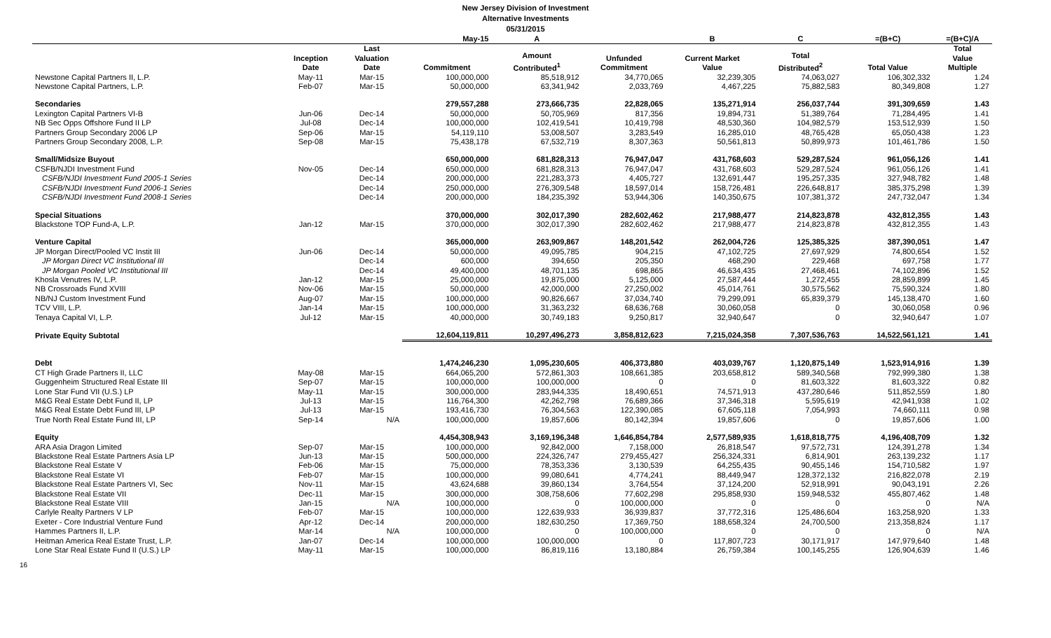New Jersey Division of Investment
Alternative Investments
05/31/2015
| | | | May-15 | A | | B | C | =(B+C) | =(B+C)/A |
| --- | --- | --- | --- | --- | --- | --- | --- | --- | --- |
| | Inception Date | Last Valuation Date | Commitment | Amount Contributed<sup>1</sup> | Unfunded Commitment | Current Market Value | Total Distributed<sup>2</sup> | Total Value | Total Value Multiple |
| Newstone Capital Partners II, L.P. | May-11 | Mar-15 | 100,000,000 | 85,518,912 | 34,770,065 | 32,239,305 | 74,063,027 | 106,302,332 | 1.24 |
| Newstone Capital Partners, L.P. | Feb-07 | Mar-15 | 50,000,000 | 63,341,942 | 2,033,769 | 4,467,225 | 75,882,583 | 80,349,808 | 1.27 |
| Secondaries | | | 279,557,288 | 273,666,735 | 22,828,065 | 135,271,914 | 256,037,744 | 391,309,659 | 1.43 |
| Lexington Capital Partners VI-B | Jun-06 | Dec-14 | 50,000,000 | 50,705,969 | 817,356 | 19,894,731 | 51,389,764 | 71,284,495 | 1.41 |
| NB Sec Opps Offshore Fund II LP | Jul-08 | Dec-14 | 100,000,000 | 102,419,541 | 10,419,798 | 48,530,360 | 104,982,579 | 153,512,939 | 1.50 |
| Partners Group Secondary 2006 LP | Sep-06 | Mar-15 | 54,119,110 | 53,008,507 | 3,283,549 | 16,285,010 | 48,765,428 | 65,050,438 | 1.23 |
| Partners Group Secondary 2008, L.P. | Sep-08 | Mar-15 | 75,438,178 | 67,532,719 | 8,307,363 | 50,561,813 | 50,899,973 | 101,461,786 | 1.50 |
| Small/Midsize Buyout | | | 650,000,000 | 681,828,313 | 76,947,047 | 431,768,603 | 529,287,524 | 961,056,126 | 1.41 |
| CSFB/NJDI Investment Fund | Nov-05 | Dec-14 | 650,000,000 | 681,828,313 | 76,947,047 | 431,768,603 | 529,287,524 | 961,056,126 | 1.41 |
| CSFB/NJDI Investment Fund 2005-1 Series | | Dec-14 | 200,000,000 | 221,283,373 | 4,405,727 | 132,691,447 | 195,257,335 | 327,948,782 | 1.48 |
| CSFB/NJDI Investment Fund 2006-1 Series | | Dec-14 | 250,000,000 | 276,309,548 | 18,597,014 | 158,726,481 | 226,648,817 | 385,375,298 | 1.39 |
| CSFB/NJDI Investment Fund 2008-1 Series | | Dec-14 | 200,000,000 | 184,235,392 | 53,944,306 | 140,350,675 | 107,381,372 | 247,732,047 | 1.34 |
| Special Situations | | | 370,000,000 | 302,017,390 | 282,602,462 | 217,988,477 | 214,823,878 | 432,812,355 | 1.43 |
| Blackstone TOP Fund-A, L.P. | Jan-12 | Mar-15 | 370,000,000 | 302,017,390 | 282,602,462 | 217,988,477 | 214,823,878 | 432,812,355 | 1.43 |
| Venture Capital | | | 365,000,000 | 263,909,867 | 148,201,542 | 262,004,726 | 125,385,325 | 387,390,051 | 1.47 |
| JP Morgan Direct/Pooled VC Instit III | Jun-06 | Dec-14 | 50,000,000 | 49,095,785 | 904,215 | 47,102,725 | 27,697,929 | 74,800,654 | 1.52 |
| JP Morgan Direct VC Institutional III | | Dec-14 | 600,000 | 394,650 | 205,350 | 468,290 | 229,468 | 697,758 | 1.77 |
| JP Morgan Pooled VC Institutional III | | Dec-14 | 49,400,000 | 48,701,135 | 698,865 | 46,634,435 | 27,468,461 | 74,102,896 | 1.52 |
| Khosla Venutres IV, L.P. | Jan-12 | Mar-15 | 25,000,000 | 19,875,000 | 5,125,000 | 27,587,444 | 1,272,455 | 28,859,899 | 1.45 |
| NB Crossroads Fund XVIII | Nov-06 | Mar-15 | 50,000,000 | 42,000,000 | 27,250,002 | 45,014,761 | 30,575,562 | 75,590,324 | 1.80 |
| NB/NJ Custom Investment Fund | Aug-07 | Mar-15 | 100,000,000 | 90,826,667 | 37,034,740 | 79,299,091 | 65,839,379 | 145,138,470 | 1.60 |
| TCV VIII, L.P. | Jan-14 | Mar-15 | 100,000,000 | 31,363,232 | 68,636,768 | 30,060,058 | 0 | 30,060,058 | 0.96 |
| Tenaya Capital VI, L.P. | Jul-12 | Mar-15 | 40,000,000 | 30,749,183 | 9,250,817 | 32,940,647 | 0 | 32,940,647 | 1.07 |
| Private Equity Subtotal | | | 12,604,119,811 | 10,297,496,273 | 3,858,812,623 | 7,215,024,358 | 7,307,536,763 | 14,522,561,121 | 1.41 |
| Debt | | | 1,474,246,230 | 1,095,230,605 | 406,373,880 | 403,039,767 | 1,120,875,149 | 1,523,914,916 | 1.39 |
| CT High Grade Partners II, LLC | May-08 | Mar-15 | 664,065,200 | 572,861,303 | 108,661,385 | 203,658,812 | 589,340,568 | 792,999,380 | 1.38 |
| Guggenheim Structured Real Estate III | Sep-07 | Mar-15 | 100,000,000 | 100,000,000 | 0 | 0 | 81,603,322 | 81,603,322 | 0.82 |
| Lone Star Fund VII (U.S.) LP | May-11 | Mar-15 | 300,000,000 | 283,944,335 | 18,490,651 | 74,571,913 | 437,280,646 | 511,852,559 | 1.80 |
| M&G Real Estate Debt Fund II, LP | Jul-13 | Mar-15 | 116,764,300 | 42,262,798 | 76,689,366 | 37,346,318 | 5,595,619 | 42,941,938 | 1.02 |
| M&G Real Estate Debt Fund III, LP | Jul-13 | Mar-15 | 193,416,730 | 76,304,563 | 122,390,085 | 67,605,118 | 7,054,993 | 74,660,111 | 0.98 |
| True North Real Estate Fund III, LP | Sep-14 | N/A | 100,000,000 | 19,857,606 | 80,142,394 | 19,857,606 | 0 | 19,857,606 | 1.00 |
| Equity | | | 4,454,308,943 | 3,169,196,348 | 1,646,854,784 | 2,577,589,935 | 1,618,818,775 | 4,196,408,709 | 1.32 |
| ARA Asia Dragon Limited | Sep-07 | Mar-15 | 100,000,000 | 92,842,000 | 7,158,000 | 26,818,547 | 97,572,731 | 124,391,278 | 1.34 |
| Blackstone Real Estate Partners Asia LP | Jun-13 | Mar-15 | 500,000,000 | 224,326,747 | 279,455,427 | 256,324,331 | 6,814,901 | 263,139,232 | 1.17 |
| Blackstone Real Estate V | Feb-06 | Mar-15 | 75,000,000 | 78,353,336 | 3,130,539 | 64,255,435 | 90,455,146 | 154,710,582 | 1.97 |
| Blackstone Real Estate VI | Feb-07 | Mar-15 | 100,000,000 | 99,080,641 | 4,774,241 | 88,449,947 | 128,372,132 | 216,822,078 | 2.19 |
| Blackstone Real Estate Partners VI, Sec | Nov-11 | Mar-15 | 43,624,688 | 39,860,134 | 3,764,554 | 37,124,200 | 52,918,991 | 90,043,191 | 2.26 |
| Blackstone Real Estate VII | Dec-11 | Mar-15 | 300,000,000 | 308,758,606 | 77,602,298 | 295,858,930 | 159,948,532 | 455,807,462 | 1.48 |
| Blackstone Real Estate VIII | Jan-15 | N/A | 100,000,000 | 0 | 100,000,000 | 0 | 0 | 0 | N/A |
| Carlyle Realty Partners V LP | Feb-07 | Mar-15 | 100,000,000 | 122,639,933 | 36,939,837 | 37,772,316 | 125,486,604 | 163,258,920 | 1.33 |
| Exeter - Core Industrial Venture Fund | Apr-12 | Dec-14 | 200,000,000 | 182,630,250 | 17,369,750 | 188,658,324 | 24,700,500 | 213,358,824 | 1.17 |
| Hammes Partners II, L.P. | Mar-14 | N/A | 100,000,000 | 0 | 100,000,000 | 0 | 0 | 0 | N/A |
| Heitman America Real Estate Trust, L.P. | Jan-07 | Dec-14 | 100,000,000 | 100,000,000 | 0 | 117,807,723 | 30,171,917 | 147,979,640 | 1.48 |
| Lone Star Real Estate Fund II (U.S.) LP | May-11 | Mar-15 | 100,000,000 | 86,819,116 | 13,180,884 | 26,759,384 | 100,145,255 | 126,904,639 | 1.46 |
16